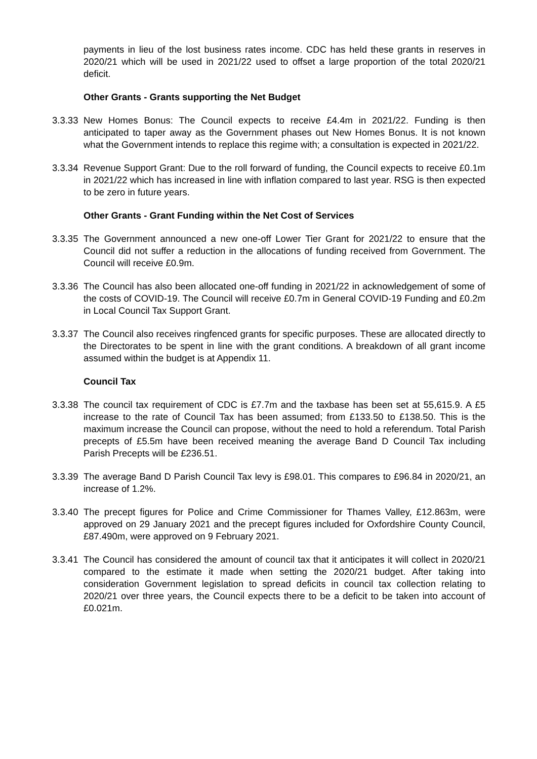payments in lieu of the lost business rates income. CDC has held these grants in reserves in 2020/21 which will be used in 2021/22 used to offset a large proportion of the total 2020/21 deficit.
Other Grants - Grants supporting the Net Budget
3.3.33
New Homes Bonus: The Council expects to receive £4.4m in 2021/22. Funding is then anticipated to taper away as the Government phases out New Homes Bonus. It is not known what the Government intends to replace this regime with; a consultation is expected in 2021/22.
3.3.34
Revenue Support Grant: Due to the roll forward of funding, the Council expects to receive £0.1m in 2021/22 which has increased in line with inflation compared to last year. RSG is then expected to be zero in future years.
Other Grants - Grant Funding within the Net Cost of Services
3.3.35
The Government announced a new one-off Lower Tier Grant for 2021/22 to ensure that the Council did not suffer a reduction in the allocations of funding received from Government. The Council will receive £0.9m.
3.3.36
The Council has also been allocated one-off funding in 2021/22 in acknowledgement of some of the costs of COVID-19. The Council will receive £0.7m in General COVID-19 Funding and £0.2m in Local Council Tax Support Grant.
3.3.37
The Council also receives ringfenced grants for specific purposes. These are allocated directly to the Directorates to be spent in line with the grant conditions. A breakdown of all grant income assumed within the budget is at Appendix 11.
Council Tax
3.3.38
The council tax requirement of CDC is £7.7m and the taxbase has been set at 55,615.9. A £5 increase to the rate of Council Tax has been assumed; from £133.50 to £138.50. This is the maximum increase the Council can propose, without the need to hold a referendum. Total Parish precepts of £5.5m have been received meaning the average Band D Council Tax including Parish Precepts will be £236.51.
3.3.39
The average Band D Parish Council Tax levy is £98.01. This compares to £96.84 in 2020/21, an increase of 1.2%.
3.3.40
The precept figures for Police and Crime Commissioner for Thames Valley, £12.863m, were approved on 29 January 2021 and the precept figures included for Oxfordshire County Council, £87.490m, were approved on 9 February 2021.
3.3.41
The Council has considered the amount of council tax that it anticipates it will collect in 2020/21 compared to the estimate it made when setting the 2020/21 budget. After taking into consideration Government legislation to spread deficits in council tax collection relating to 2020/21 over three years, the Council expects there to be a deficit to be taken into account of £0.021m.